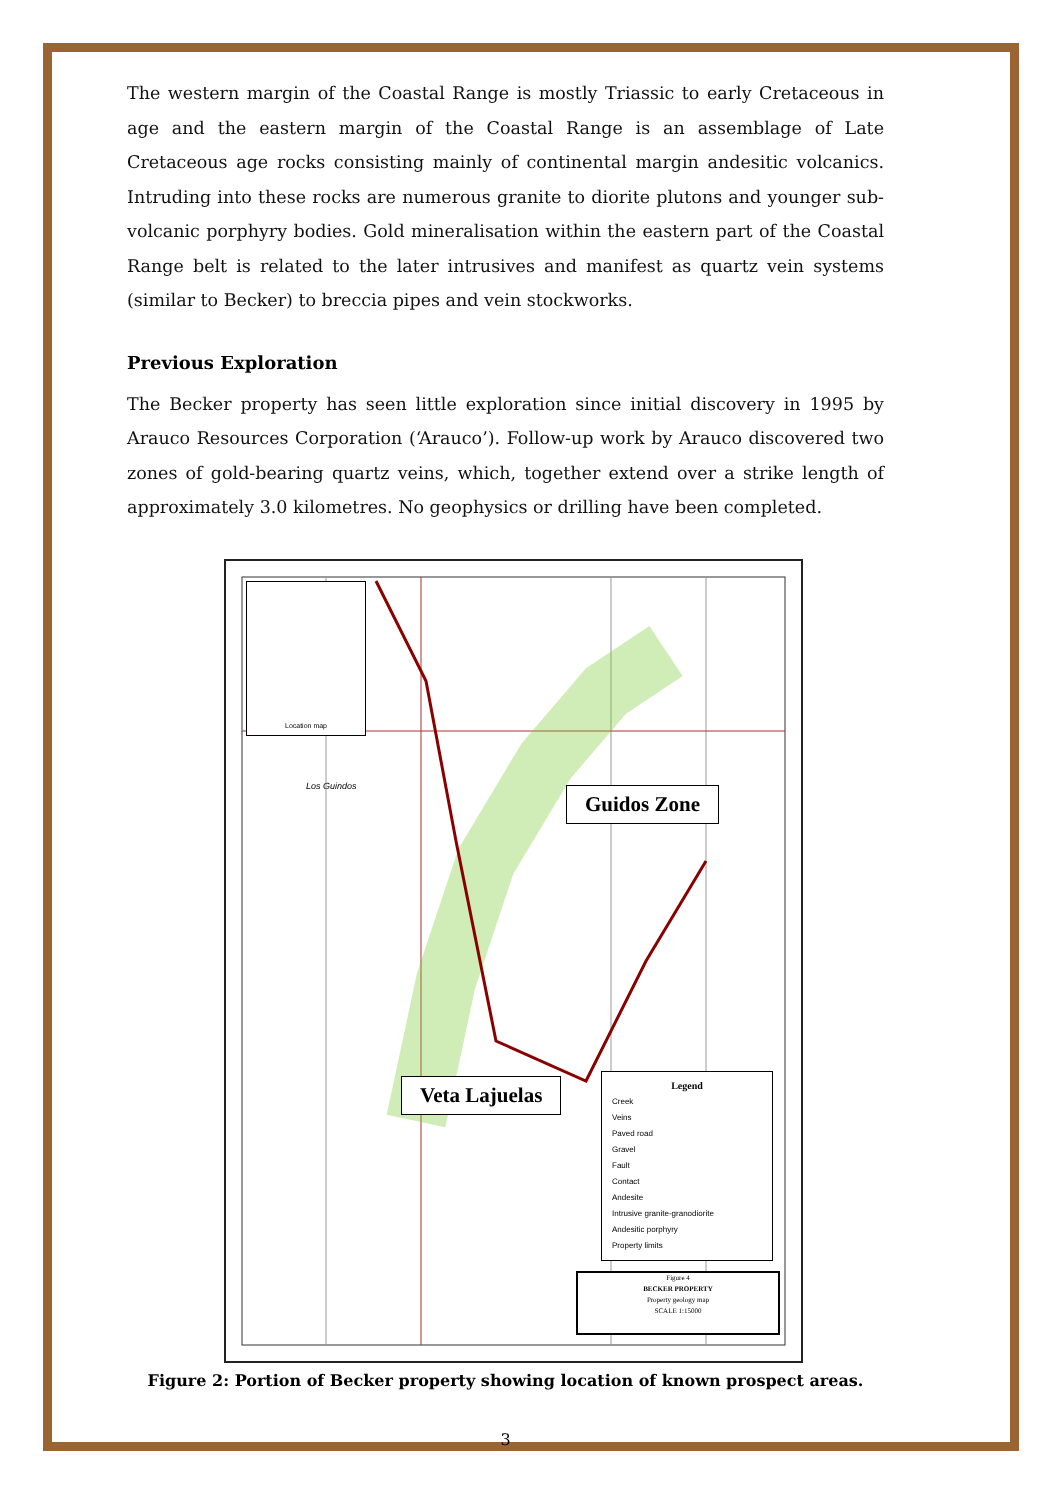The western margin of the Coastal Range is mostly Triassic to early Cretaceous in age and the eastern margin of the Coastal Range is an assemblage of Late Cretaceous age rocks consisting mainly of continental margin andesitic volcanics. Intruding into these rocks are numerous granite to diorite plutons and younger sub-volcanic porphyry bodies. Gold mineralisation within the eastern part of the Coastal Range belt is related to the later intrusives and manifest as quartz vein systems (similar to Becker) to breccia pipes and vein stockworks.
Previous Exploration
The Becker property has seen little exploration since initial discovery in 1995 by Arauco Resources Corporation (‘Arauco’). Follow-up work by Arauco discovered two zones of gold-bearing quartz veins, which, together extend over a strike length of approximately 3.0 kilometres. No geophysics or drilling have been completed.
Location map
Los Guindos Guidos Zone
Veta Lajuelas
Legend
Creek
Veins
Paved road
Gravel
Fault
Contact
Andesite
Intrusive granite-granodiorite
Andesitic porphyry
Property limits
Figure 4
BECKER PROPERTY
Property geology map
SCALE 1:15000
Figure 2: Portion of Becker property showing location of known prospect areas.
3